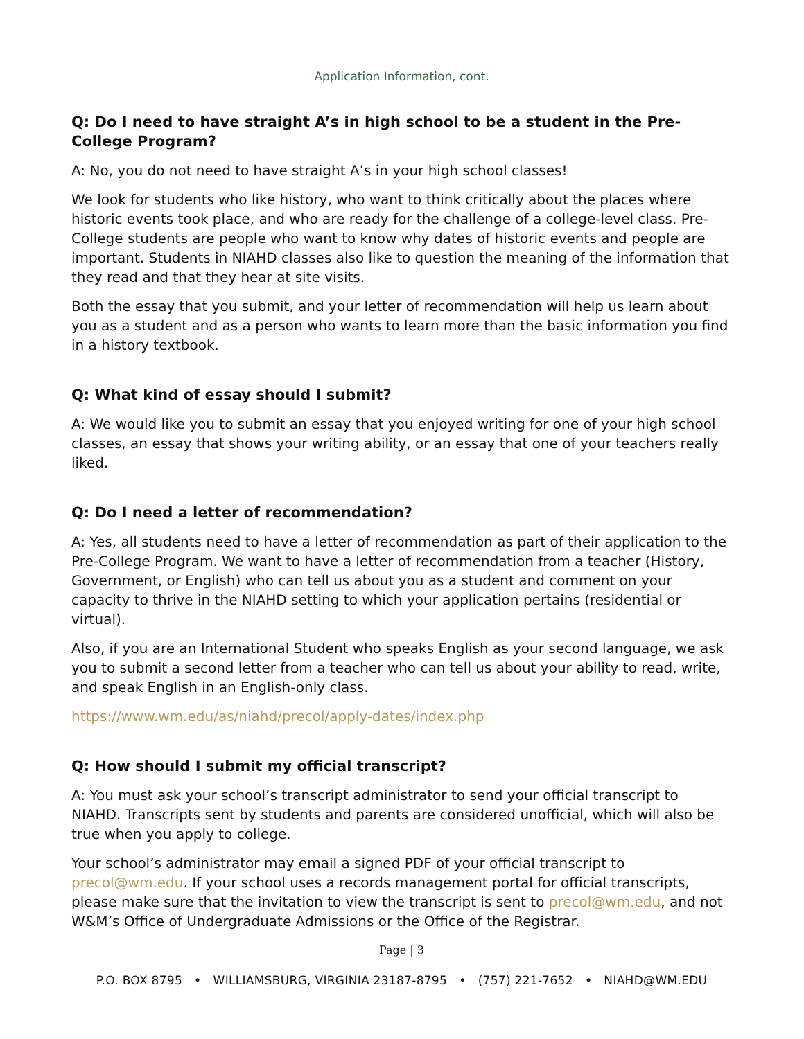Application Information, cont.
Q: Do I need to have straight A’s in high school to be a student in the Pre-College Program?
A: No, you do not need to have straight A’s in your high school classes!
We look for students who like history, who want to think critically about the places where historic events took place, and who are ready for the challenge of a college-level class. Pre-College students are people who want to know why dates of historic events and people are important. Students in NIAHD classes also like to question the meaning of the information that they read and that they hear at site visits.
Both the essay that you submit, and your letter of recommendation will help us learn about you as a student and as a person who wants to learn more than the basic information you find in a history textbook.
Q: What kind of essay should I submit?
A: We would like you to submit an essay that you enjoyed writing for one of your high school classes, an essay that shows your writing ability, or an essay that one of your teachers really liked.
Q: Do I need a letter of recommendation?
A: Yes, all students need to have a letter of recommendation as part of their application to the Pre-College Program. We want to have a letter of recommendation from a teacher (History, Government, or English) who can tell us about you as a student and comment on your capacity to thrive in the NIAHD setting to which your application pertains (residential or virtual).
Also, if you are an International Student who speaks English as your second language, we ask you to submit a second letter from a teacher who can tell us about your ability to read, write, and speak English in an English-only class.
https://www.wm.edu/as/niahd/precol/apply-dates/index.php
Q: How should I submit my official transcript?
A: You must ask your school’s transcript administrator to send your official transcript to NIAHD. Transcripts sent by students and parents are considered unofficial, which will also be true when you apply to college.
Your school’s administrator may email a signed PDF of your official transcript to precol@wm.edu. If your school uses a records management portal for official transcripts, please make sure that the invitation to view the transcript is sent to precol@wm.edu, and not W&M’s Office of Undergraduate Admissions or the Office of the Registrar.
Page | 3
P.O. BOX 8795 • WILLIAMSBURG, VIRGINIA 23187-8795 • (757) 221-7652 • NIAHD@WM.EDU